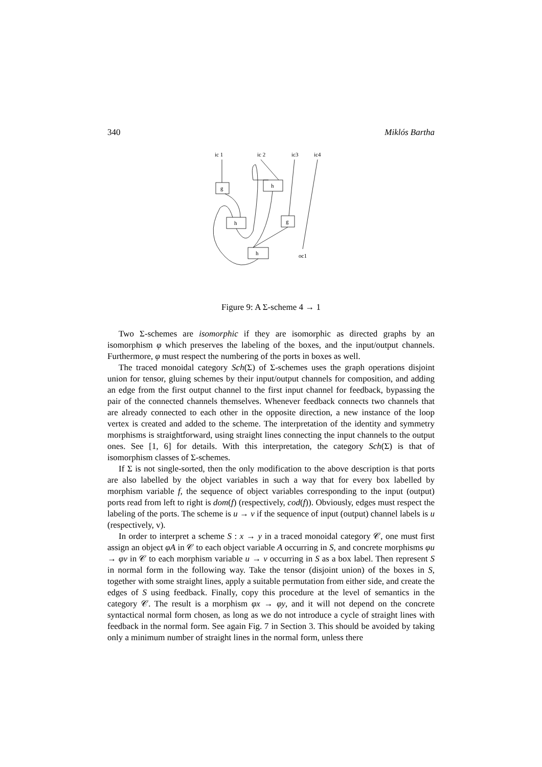340 Miklós Bartha
ic 1
ic 2
ic3
ic4
g
h
h
g
h
oc1
Figure 9: A Σ-scheme 4 → 1
Two Σ-schemes are isomorphic if they are isomorphic as directed graphs by an isomorphism φ which preserves the labeling of the boxes, and the input/output channels. Furthermore, φ must respect the numbering of the ports in boxes as well.
The traced monoidal category Sch(Σ) of Σ-schemes uses the graph operations disjoint union for tensor, gluing schemes by their input/output channels for composition, and adding an edge from the first output channel to the first input channel for feedback, bypassing the pair of the connected channels themselves. Whenever feedback connects two channels that are already connected to each other in the opposite direction, a new instance of the loop vertex is created and added to the scheme. The interpretation of the identity and symmetry morphisms is straightforward, using straight lines connecting the input channels to the output ones. See [1, 6] for details. With this interpretation, the category Sch(Σ) is that of isomorphism classes of Σ-schemes.
If Σ is not single-sorted, then the only modification to the above description is that ports are also labelled by the object variables in such a way that for every box labelled by morphism variable f, the sequence of object variables corresponding to the input (output) ports read from left to right is dom(f) (respectively, cod(f)). Obviously, edges must respect the labeling of the ports. The scheme is u → v if the sequence of input (output) channel labels is u (respectively, v).
In order to interpret a scheme S : x → y in a traced monoidal category 𝒞, one must first assign an object φA in 𝒞 to each object variable A occurring in S, and concrete morphisms φu → φv in 𝒞 to each morphism variable u → v occurring in S as a box label. Then represent S in normal form in the following way. Take the tensor (disjoint union) of the boxes in S, together with some straight lines, apply a suitable permutation from either side, and create the edges of S using feedback. Finally, copy this procedure at the level of semantics in the category 𝒞. The result is a morphism φx → φy, and it will not depend on the concrete syntactical normal form chosen, as long as we do not introduce a cycle of straight lines with feedback in the normal form. See again Fig. 7 in Section 3. This should be avoided by taking only a minimum number of straight lines in the normal form, unless there